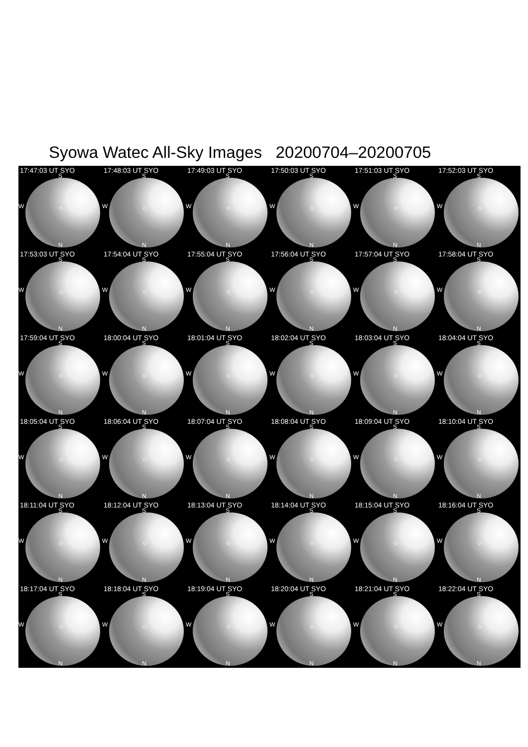Syowa Watec All-Sky Images 20200704–20200705
17:47:03 UT SYO
S
W
N
17:48:03 UT SYO
S
W
N
17:49:03 UT SYO
S
W
N
17:50:03 UT SYO
S
W
N
17:51:03 UT SYO
S
W
N
17:52:03 UT SYO
S
W
N
17:53:03 UT SYO
S
W
N
17:54:04 UT SYO
S
W
N
17:55:04 UT SYO
S
W
N
17:56:04 UT SYO
S
W
N
17:57:04 UT SYO
S
W
N
17:58:04 UT SYO
S
W
N
17:59:04 UT SYO
S
W
N
18:00:04 UT SYO
S
W
N
18:01:04 UT SYO
S
W
N
18:02:04 UT SYO
S
W
N
18:03:04 UT SYO
S
W
N
18:04:04 UT SYO
S
W
N
18:05:04 UT SYO
S
W
N
18:06:04 UT SYO
S
W
N
18:07:04 UT SYO
S
W
N
18:08:04 UT SYO
S
W
N
18:09:04 UT SYO
S
W
N
18:10:04 UT SYO
S
W
N
18:11:04 UT SYO
S
W
N
18:12:04 UT SYO
S
W
N
18:13:04 UT SYO
S
W
N
18:14:04 UT SYO
S
W
N
18:15:04 UT SYO
S
W
N
18:16:04 UT SYO
S
W
N
18:17:04 UT SYO
S
W
N
18:18:04 UT SYO
S
W
N
18:19:04 UT SYO
S
W
N
18:20:04 UT SYO
S
W
N
18:21:04 UT SYO
S
W
N
18:22:04 UT SYO
S
W
N